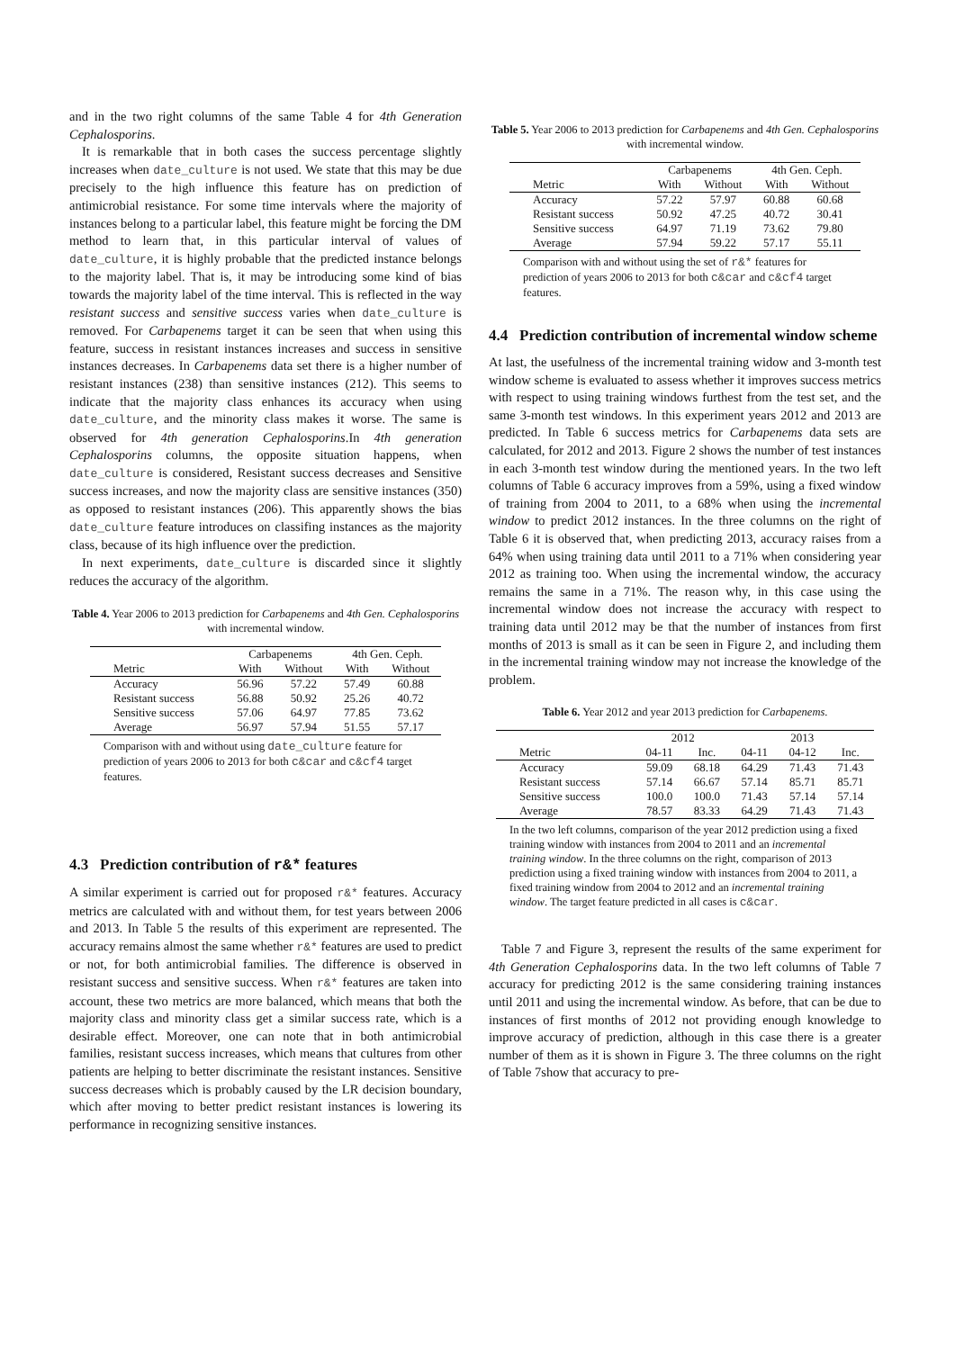and in the two right columns of the same Table 4 for 4th Generation Cephalosporins.
It is remarkable that in both cases the success percentage slightly increases when date_culture is not used. We state that this may be due precisely to the high influence this feature has on prediction of antimicrobial resistance. For some time intervals where the majority of instances belong to a particular label, this feature might be forcing the DM method to learn that, in this particular interval of values of date_culture, it is highly probable that the predicted instance belongs to the majority label. That is, it may be introducing some kind of bias towards the majority label of the time interval. This is reflected in the way resistant success and sensitive success varies when date_culture is removed. For Carbapenems target it can be seen that when using this feature, success in resistant instances increases and success in sensitive instances decreases. In Carbapenems data set there is a higher number of resistant instances (238) than sensitive instances (212). This seems to indicate that the majority class enhances its accuracy when using date_culture, and the minority class makes it worse. The same is observed for 4th generation Cephalosporins.In 4th generation Cephalosporins columns, the opposite situation happens, when date_culture is considered, Resistant success decreases and Sensitive success increases, and now the majority class are sensitive instances (350) as opposed to resistant instances (206). This apparently shows the bias date_culture feature introduces on classifing instances as the majority class, because of its high influence over the prediction.
In next experiments, date_culture is discarded since it slightly reduces the accuracy of the algorithm.
Table 4. Year 2006 to 2013 prediction for Carbapenems and 4th Gen. Cephalosporins with incremental window.
| | Carbapenems | | 4th Gen. Ceph. | |
| --- | --- | --- | --- | --- |
| Metric | With | Without | With | Without |
| Accuracy | 56.96 | 57.22 | 57.49 | 60.88 |
| Resistant success | 56.88 | 50.92 | 25.26 | 40.72 |
| Sensitive success | 57.06 | 64.97 | 77.85 | 73.62 |
| Average | 56.97 | 57.94 | 51.55 | 57.17 |
Comparison with and without using date_culture feature for prediction of years 2006 to 2013 for both c&car and c&cf4 target features.
4.3 Prediction contribution of r&* features
A similar experiment is carried out for proposed r&* features. Accuracy metrics are calculated with and without them, for test years between 2006 and 2013. In Table 5 the results of this experiment are represented. The accuracy remains almost the same whether r&* features are used to predict or not, for both antimicrobial families. The difference is observed in resistant success and sensitive success. When r&* features are taken into account, these two metrics are more balanced, which means that both the majority class and minority class get a similar success rate, which is a desirable effect. Moreover, one can note that in both antimicrobial families, resistant success increases, which means that cultures from other patients are helping to better discriminate the resistant instances. Sensitive success decreases which is probably caused by the LR decision boundary, which after moving to better predict resistant instances is lowering its performance in recognizing sensitive instances.
Table 5. Year 2006 to 2013 prediction for Carbapenems and 4th Gen. Cephalosporins with incremental window.
| | Carbapenems | | 4th Gen. Ceph. | |
| --- | --- | --- | --- | --- |
| Metric | With | Without | With | Without |
| Accuracy | 57.22 | 57.97 | 60.88 | 60.68 |
| Resistant success | 50.92 | 47.25 | 40.72 | 30.41 |
| Sensitive success | 64.97 | 71.19 | 73.62 | 79.80 |
| Average | 57.94 | 59.22 | 57.17 | 55.11 |
Comparison with and without using the set of r&* features for prediction of years 2006 to 2013 for both c&car and c&cf4 target features.
4.4 Prediction contribution of incremental window scheme
At last, the usefulness of the incremental training widow and 3-month test window scheme is evaluated to assess whether it improves success metrics with respect to using training windows furthest from the test set, and the same 3-month test windows. In this experiment years 2012 and 2013 are predicted. In Table 6 success metrics for Carbapenems data sets are calculated, for 2012 and 2013. Figure 2 shows the number of test instances in each 3-month test window during the mentioned years. In the two left columns of Table 6 accuracy improves from a 59%, using a fixed window of training from 2004 to 2011, to a 68% when using the incremental window to predict 2012 instances. In the three columns on the right of Table 6 it is observed that, when predicting 2013, accuracy raises from a 64% when using training data until 2011 to a 71% when considering year 2012 as training too. When using the incremental window, the accuracy remains the same in a 71%. The reason why, in this case using the incremental window does not increase the accuracy with respect to training data until 2012 may be that the number of instances from first months of 2013 is small as it can be seen in Figure 2, and including them in the incremental training window may not increase the knowledge of the problem.
Table 6. Year 2012 and year 2013 prediction for Carbapenems.
| | 2012 | | 2013 | | |
| --- | --- | --- | --- | --- | --- |
| Metric | 04-11 | Inc. | 04-11 | 04-12 | Inc. |
| Accuracy | 59.09 | 68.18 | 64.29 | 71.43 | 71.43 |
| Resistant success | 57.14 | 66.67 | 57.14 | 85.71 | 85.71 |
| Sensitive success | 100.0 | 100.0 | 71.43 | 57.14 | 57.14 |
| Average | 78.57 | 83.33 | 64.29 | 71.43 | 71.43 |
In the two left columns, comparison of the year 2012 prediction using a fixed training window with instances from 2004 to 2011 and an incremental training window. In the three columns on the right, comparison of 2013 prediction using a fixed training window with instances from 2004 to 2011, a fixed training window from 2004 to 2012 and an incremental training window. The target feature predicted in all cases is c&car.
Table 7 and Figure 3, represent the results of the same experiment for 4th Generation Cephalosporins data. In the two left columns of Table 7 accuracy for predicting 2012 is the same considering training instances until 2011 and using the incremental window. As before, that can be due to instances of first months of 2012 not providing enough knowledge to improve accuracy of prediction, although in this case there is a greater number of them as it is shown in Figure 3. The three columns on the right of Table 7show that accuracy to pre-